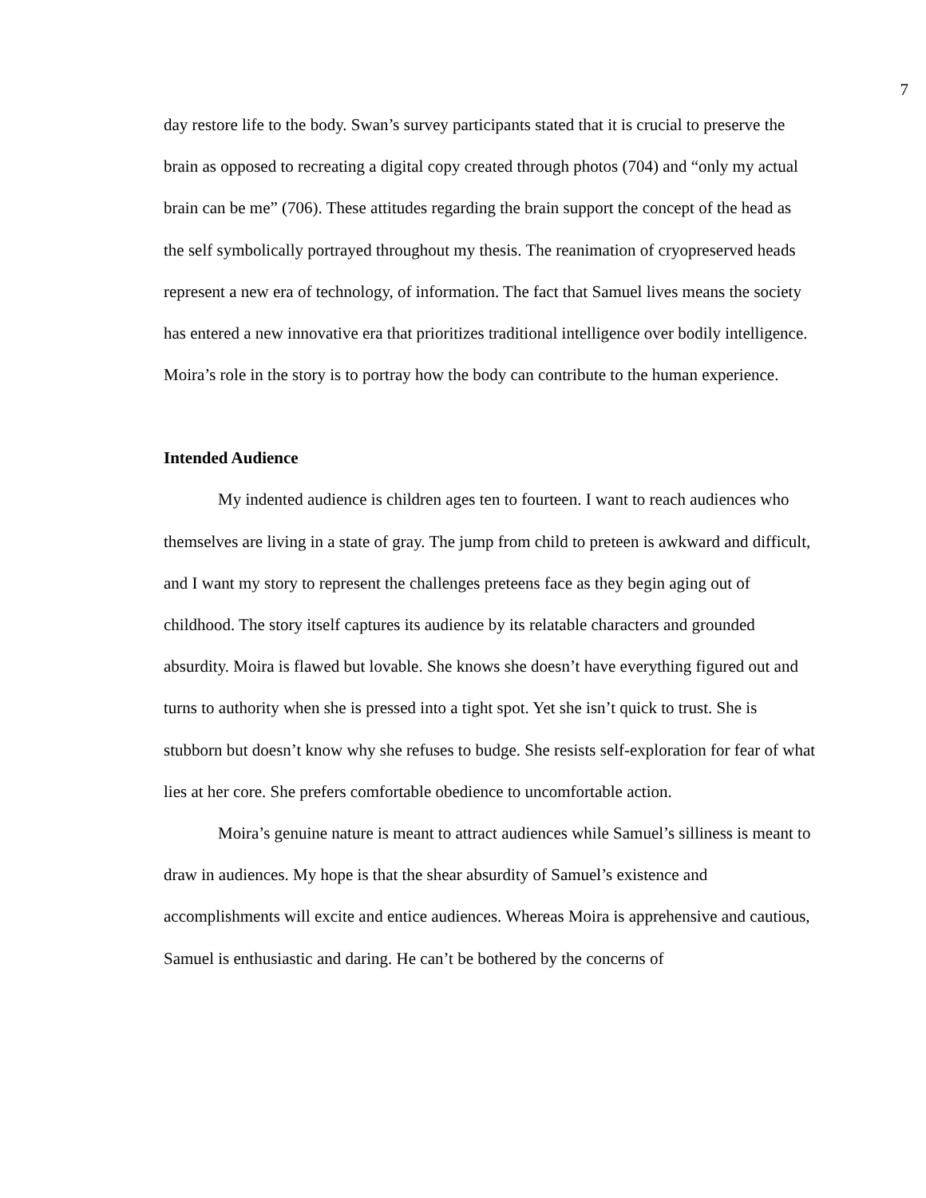7
day restore life to the body. Swan’s survey participants stated that it is crucial to preserve the brain as opposed to recreating a digital copy created through photos (704) and “only my actual brain can be me” (706). These attitudes regarding the brain support the concept of the head as the self symbolically portrayed throughout my thesis. The reanimation of cryopreserved heads represent a new era of technology, of information. The fact that Samuel lives means the society has entered a new innovative era that prioritizes traditional intelligence over bodily intelligence. Moira’s role in the story is to portray how the body can contribute to the human experience.
Intended Audience
My indented audience is children ages ten to fourteen. I want to reach audiences who themselves are living in a state of gray. The jump from child to preteen is awkward and difficult, and I want my story to represent the challenges preteens face as they begin aging out of childhood. The story itself captures its audience by its relatable characters and grounded absurdity. Moira is flawed but lovable. She knows she doesn’t have everything figured out and turns to authority when she is pressed into a tight spot. Yet she isn’t quick to trust. She is stubborn but doesn’t know why she refuses to budge. She resists self-exploration for fear of what lies at her core. She prefers comfortable obedience to uncomfortable action.
Moira’s genuine nature is meant to attract audiences while Samuel’s silliness is meant to draw in audiences. My hope is that the shear absurdity of Samuel’s existence and accomplishments will excite and entice audiences. Whereas Moira is apprehensive and cautious, Samuel is enthusiastic and daring. He can’t be bothered by the concerns of